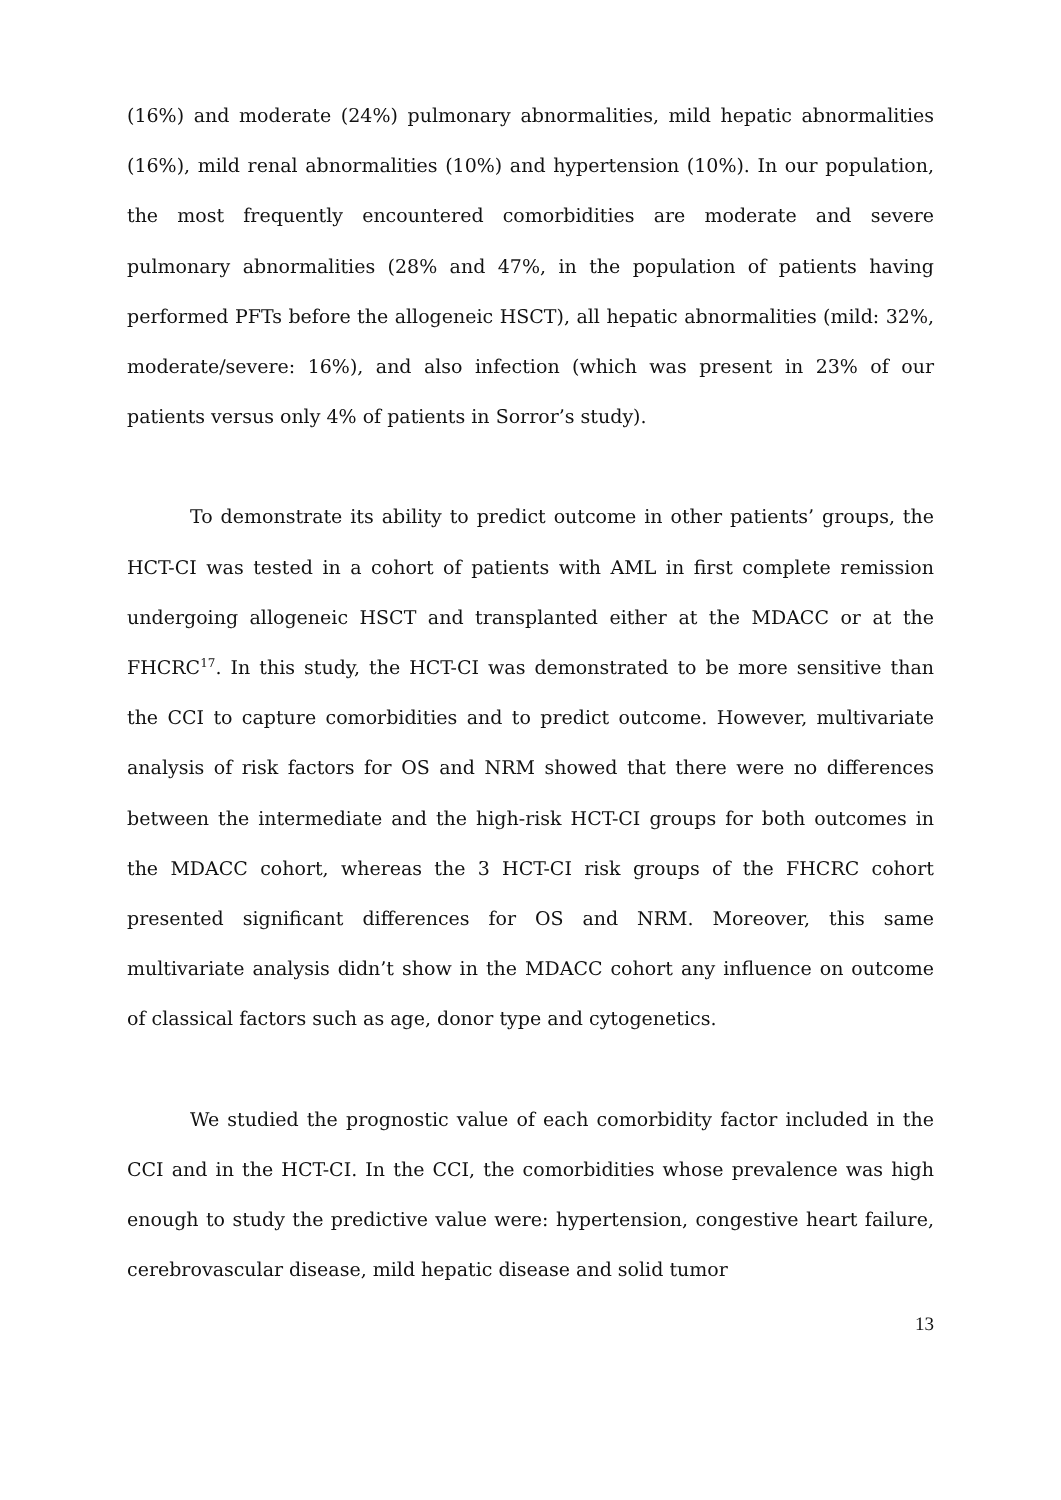(16%) and moderate (24%) pulmonary abnormalities, mild hepatic abnormalities (16%), mild renal abnormalities (10%) and hypertension (10%). In our population, the most frequently encountered comorbidities are moderate and severe pulmonary abnormalities (28% and 47%, in the population of patients having performed PFTs before the allogeneic HSCT), all hepatic abnormalities (mild: 32%, moderate/severe: 16%), and also infection (which was present in 23% of our patients versus only 4% of patients in Sorror’s study).
To demonstrate its ability to predict outcome in other patients’ groups, the HCT-CI was tested in a cohort of patients with AML in first complete remission undergoing allogeneic HSCT and transplanted either at the MDACC or at the FHCRC<sup>17</sup>. In this study, the HCT-CI was demonstrated to be more sensitive than the CCI to capture comorbidities and to predict outcome. However, multivariate analysis of risk factors for OS and NRM showed that there were no differences between the intermediate and the high-risk HCT-CI groups for both outcomes in the MDACC cohort, whereas the 3 HCT-CI risk groups of the FHCRC cohort presented significant differences for OS and NRM. Moreover, this same multivariate analysis didn’t show in the MDACC cohort any influence on outcome of classical factors such as age, donor type and cytogenetics.
We studied the prognostic value of each comorbidity factor included in the CCI and in the HCT-CI. In the CCI, the comorbidities whose prevalence was high enough to study the predictive value were: hypertension, congestive heart failure, cerebrovascular disease, mild hepatic disease and solid tumor
13